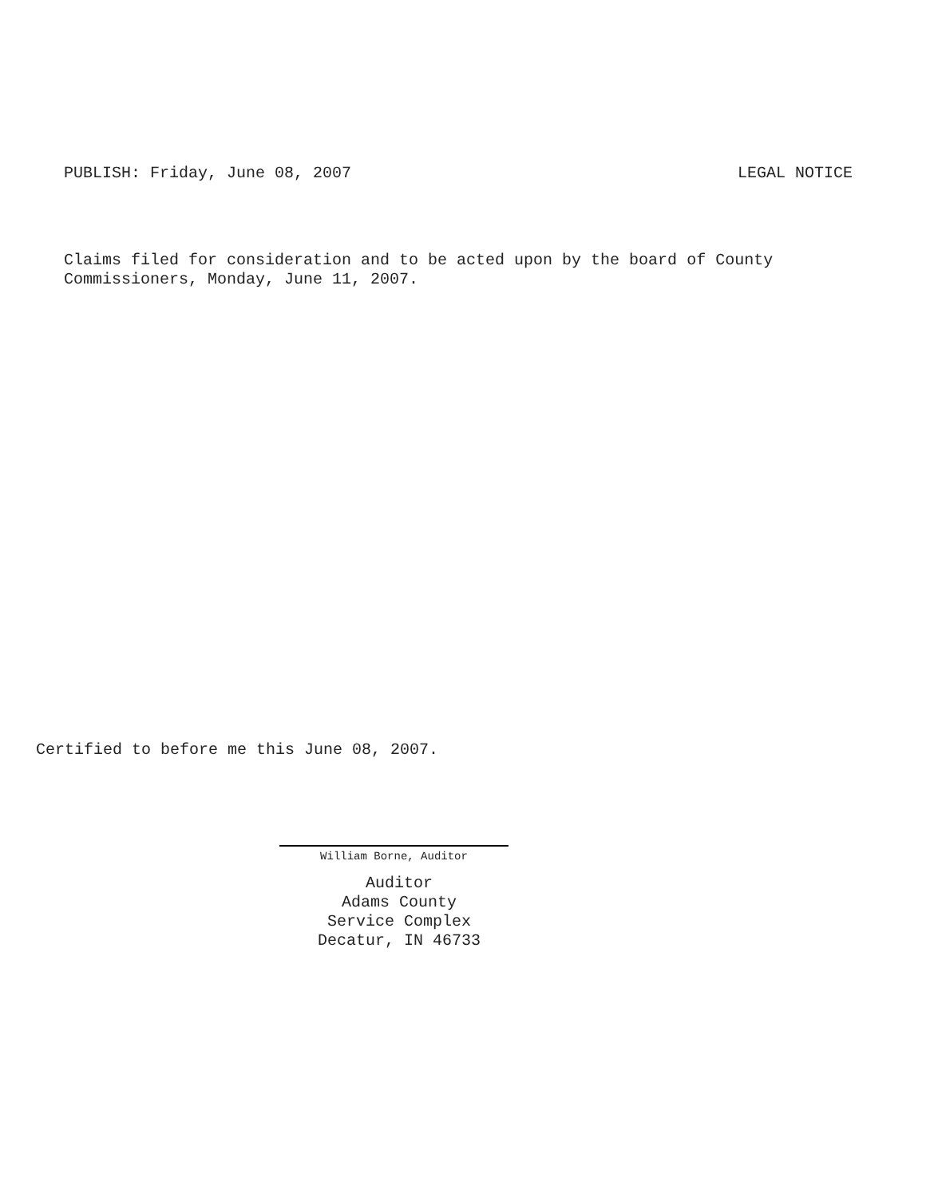PUBLISH: Friday, June 08, 2007 LEGAL NOTICE
Claims filed for consideration and to be acted upon by the board of County
Commissioners, Monday, June 11, 2007.
Certified to before me this June 08, 2007.
William Borne, Auditor
Auditor
Adams County
Service Complex
Decatur, IN 46733